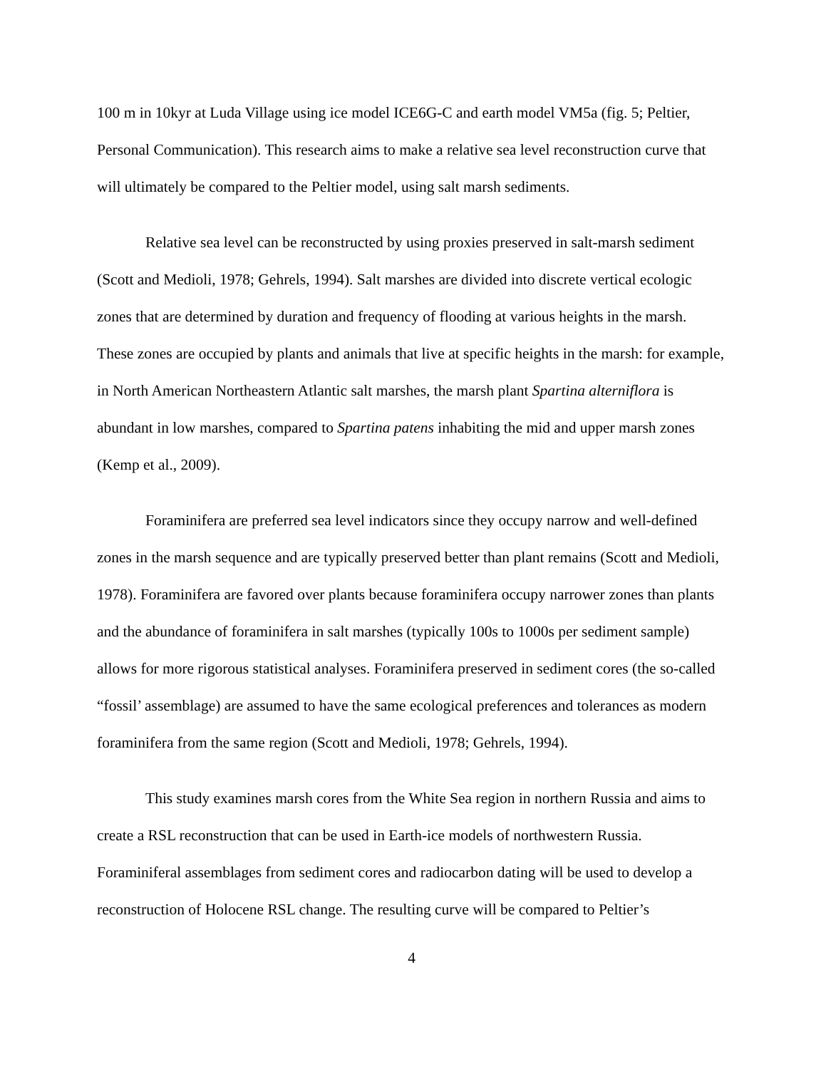100 m in 10kyr at Luda Village using ice model ICE6G-C and earth model VM5a (fig. 5; Peltier, Personal Communication). This research aims to make a relative sea level reconstruction curve that will ultimately be compared to the Peltier model, using salt marsh sediments.
Relative sea level can be reconstructed by using proxies preserved in salt-marsh sediment (Scott and Medioli, 1978; Gehrels, 1994). Salt marshes are divided into discrete vertical ecologic zones that are determined by duration and frequency of flooding at various heights in the marsh. These zones are occupied by plants and animals that live at specific heights in the marsh: for example, in North American Northeastern Atlantic salt marshes, the marsh plant Spartina alterniflora is abundant in low marshes, compared to Spartina patens inhabiting the mid and upper marsh zones (Kemp et al., 2009).
Foraminifera are preferred sea level indicators since they occupy narrow and well-defined zones in the marsh sequence and are typically preserved better than plant remains (Scott and Medioli, 1978). Foraminifera are favored over plants because foraminifera occupy narrower zones than plants and the abundance of foraminifera in salt marshes (typically 100s to 1000s per sediment sample) allows for more rigorous statistical analyses. Foraminifera preserved in sediment cores (the so-called “fossil’ assemblage) are assumed to have the same ecological preferences and tolerances as modern foraminifera from the same region (Scott and Medioli, 1978; Gehrels, 1994).
This study examines marsh cores from the White Sea region in northern Russia and aims to create a RSL reconstruction that can be used in Earth-ice models of northwestern Russia. Foraminiferal assemblages from sediment cores and radiocarbon dating will be used to develop a reconstruction of Holocene RSL change. The resulting curve will be compared to Peltier’s
4